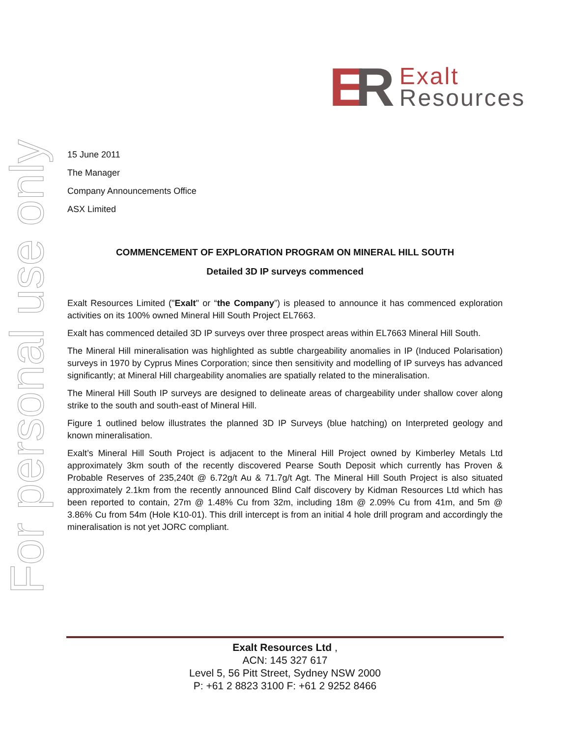ER
Exalt
Resources
For personal use only
15 June 2011
The Manager
Company Announcements Office
ASX Limited
COMMENCEMENT OF EXPLORATION PROGRAM ON MINERAL HILL SOUTH
Detailed 3D IP surveys commenced
Exalt Resources Limited ("Exalt" or “the Company”) is pleased to announce it has commenced exploration activities on its 100% owned Mineral Hill South Project EL7663.
Exalt has commenced detailed 3D IP surveys over three prospect areas within EL7663 Mineral Hill South.
The Mineral Hill mineralisation was highlighted as subtle chargeability anomalies in IP (Induced Polarisation) surveys in 1970 by Cyprus Mines Corporation; since then sensitivity and modelling of IP surveys has advanced significantly; at Mineral Hill chargeability anomalies are spatially related to the mineralisation.
The Mineral Hill South IP surveys are designed to delineate areas of chargeability under shallow cover along strike to the south and south-east of Mineral Hill.
Figure 1 outlined below illustrates the planned 3D IP Surveys (blue hatching) on Interpreted geology and known mineralisation.
Exalt’s Mineral Hill South Project is adjacent to the Mineral Hill Project owned by Kimberley Metals Ltd approximately 3km south of the recently discovered Pearse South Deposit which currently has Proven & Probable Reserves of 235,240t @ 6.72g/t Au & 71.7g/t Agt. The Mineral Hill South Project is also situated approximately 2.1km from the recently announced Blind Calf discovery by Kidman Resources Ltd which has been reported to contain, 27m @ 1.48% Cu from 32m, including 18m @ 2.09% Cu from 41m, and 5m @ 3.86% Cu from 54m (Hole K10-01). This drill intercept is from an initial 4 hole drill program and accordingly the mineralisation is not yet JORC compliant.
Exalt Resources Ltd ,
ACN: 145 327 617
Level 5, 56 Pitt Street, Sydney NSW 2000
P: +61 2 8823 3100 F: +61 2 9252 8466